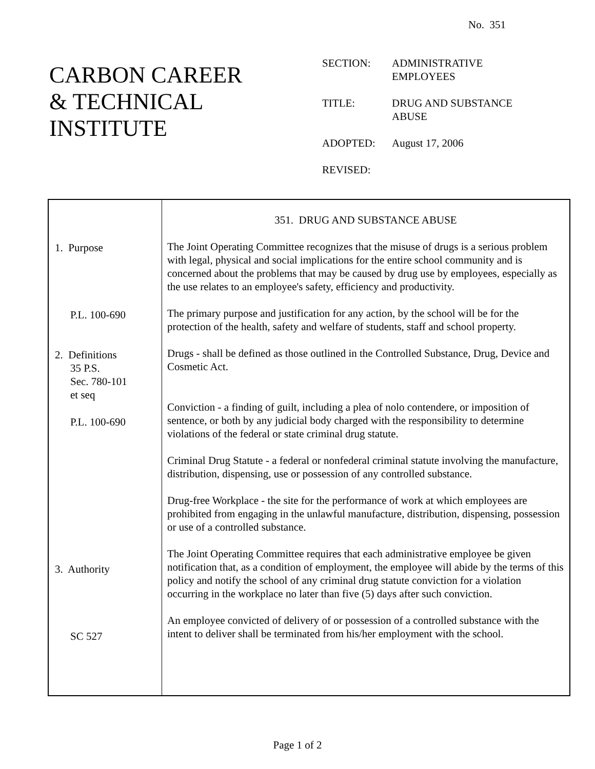No. 351
CARBON CAREER
& TECHNICAL
INSTITUTE
| SECTION: | ADMINISTRATIVE EMPLOYEES |
| TITLE: | DRUG AND SUBSTANCE ABUSE |
| ADOPTED: | August 17, 2006 |
| REVISED: | |
1. Purpose
P.L. 100-690
2. Definitions
35 P.S.
Sec. 780-101
et seq
P.L. 100-690
3. Authority
SC 527
351. DRUG AND SUBSTANCE ABUSE
The Joint Operating Committee recognizes that the misuse of drugs is a serious problem with legal, physical and social implications for the entire school community and is concerned about the problems that may be caused by drug use by employees, especially as the use relates to an employee's safety, efficiency and productivity.
The primary purpose and justification for any action, by the school will be for the protection of the health, safety and welfare of students, staff and school property.
Drugs - shall be defined as those outlined in the Controlled Substance, Drug, Device and Cosmetic Act.
Conviction - a finding of guilt, including a plea of nolo contendere, or imposition of sentence, or both by any judicial body charged with the responsibility to determine violations of the federal or state criminal drug statute.
Criminal Drug Statute - a federal or nonfederal criminal statute involving the manufacture, distribution, dispensing, use or possession of any controlled substance.
Drug-free Workplace - the site for the performance of work at which employees are prohibited from engaging in the unlawful manufacture, distribution, dispensing, possession or use of a controlled substance.
The Joint Operating Committee requires that each administrative employee be given notification that, as a condition of employment, the employee will abide by the terms of this policy and notify the school of any criminal drug statute conviction for a violation occurring in the workplace no later than five (5) days after such conviction.
An employee convicted of delivery of or possession of a controlled substance with the intent to deliver shall be terminated from his/her employment with the school.
Page 1 of 2